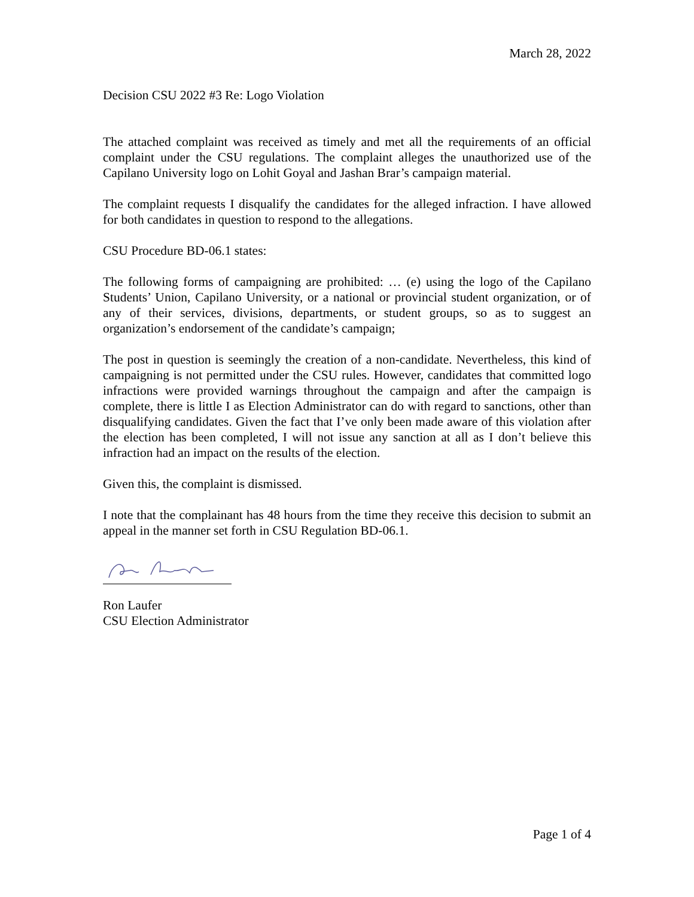March 28, 2022
Decision CSU 2022 #3 Re: Logo Violation
The attached complaint was received as timely and met all the requirements of an official complaint under the CSU regulations. The complaint alleges the unauthorized use of the Capilano University logo on Lohit Goyal and Jashan Brar’s campaign material.
The complaint requests I disqualify the candidates for the alleged infraction. I have allowed for both candidates in question to respond to the allegations.
CSU Procedure BD-06.1 states:
The following forms of campaigning are prohibited: … (e) using the logo of the Capilano Students’ Union, Capilano University, or a national or provincial student organization, or of any of their services, divisions, departments, or student groups, so as to suggest an organization’s endorsement of the candidate’s campaign;
The post in question is seemingly the creation of a non-candidate. Nevertheless, this kind of campaigning is not permitted under the CSU rules. However, candidates that committed logo infractions were provided warnings throughout the campaign and after the campaign is complete, there is little I as Election Administrator can do with regard to sanctions, other than disqualifying candidates. Given the fact that I’ve only been made aware of this violation after the election has been completed, I will not issue any sanction at all as I don’t believe this infraction had an impact on the results of the election.
Given this, the complaint is dismissed.
I note that the complainant has 48 hours from the time they receive this decision to submit an appeal in the manner set forth in CSU Regulation BD-06.1.
Ron Laufer
CSU Election Administrator
Page 1 of 4